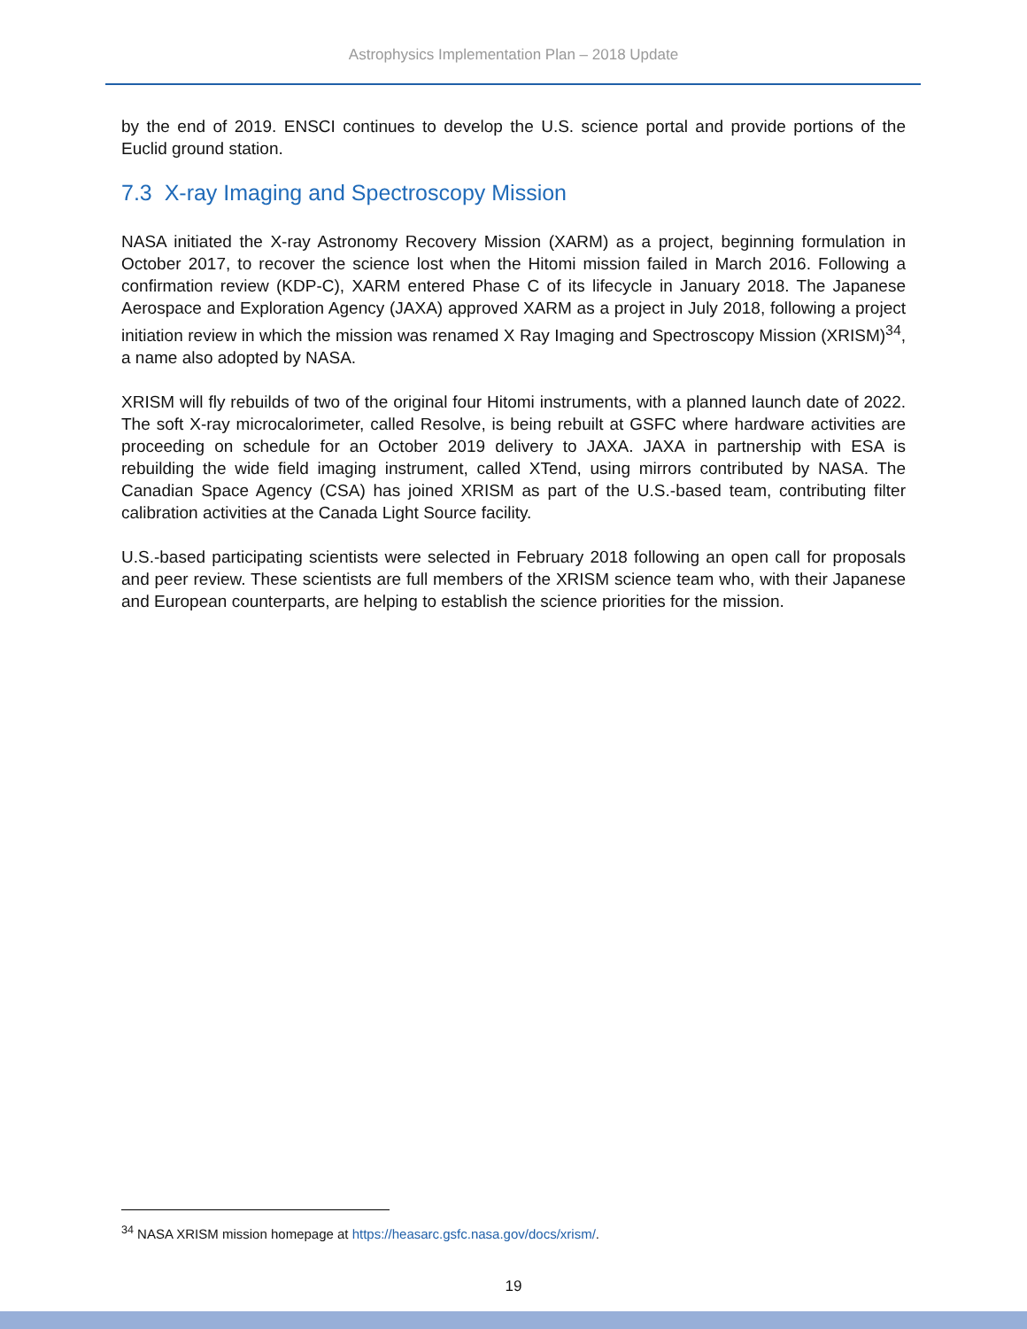Astrophysics Implementation Plan – 2018 Update
by the end of 2019. ENSCI continues to develop the U.S. science portal and provide portions of the Euclid ground station.
7.3 X-ray Imaging and Spectroscopy Mission
NASA initiated the X-ray Astronomy Recovery Mission (XARM) as a project, beginning formulation in October 2017, to recover the science lost when the Hitomi mission failed in March 2016. Following a confirmation review (KDP-C), XARM entered Phase C of its lifecycle in January 2018. The Japanese Aerospace and Exploration Agency (JAXA) approved XARM as a project in July 2018, following a project initiation review in which the mission was renamed X Ray Imaging and Spectroscopy Mission (XRISM)<sup>34</sup>, a name also adopted by NASA.
XRISM will fly rebuilds of two of the original four Hitomi instruments, with a planned launch date of 2022. The soft X-ray microcalorimeter, called Resolve, is being rebuilt at GSFC where hardware activities are proceeding on schedule for an October 2019 delivery to JAXA. JAXA in partnership with ESA is rebuilding the wide field imaging instrument, called XTend, using mirrors contributed by NASA. The Canadian Space Agency (CSA) has joined XRISM as part of the U.S.-based team, contributing filter calibration activities at the Canada Light Source facility.
U.S.-based participating scientists were selected in February 2018 following an open call for proposals and peer review. These scientists are full members of the XRISM science team who, with their Japanese and European counterparts, are helping to establish the science priorities for the mission.
<sup>34</sup> NASA XRISM mission homepage at https://heasarc.gsfc.nasa.gov/docs/xrism/.
19